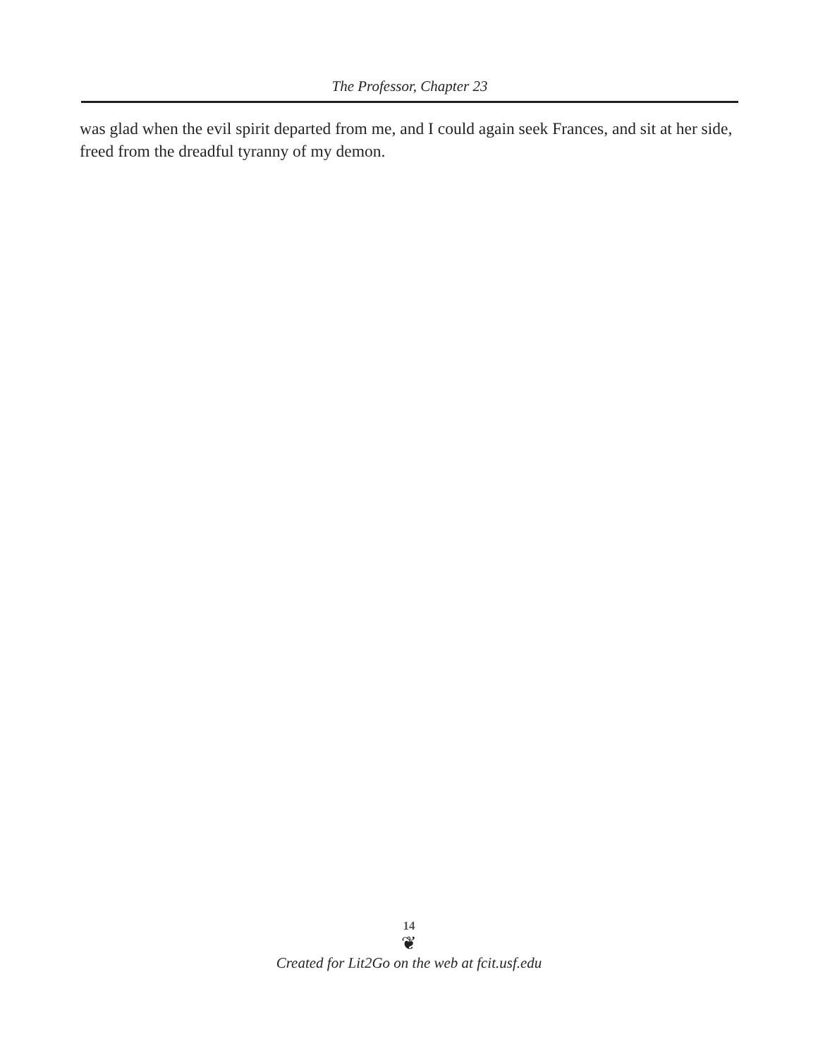The Professor, Chapter 23
was glad when the evil spirit departed from me, and I could again seek Frances, and sit at her side, freed from the dreadful tyranny of my demon.
14
❦
Created for Lit2Go on the web at fcit.usf.edu